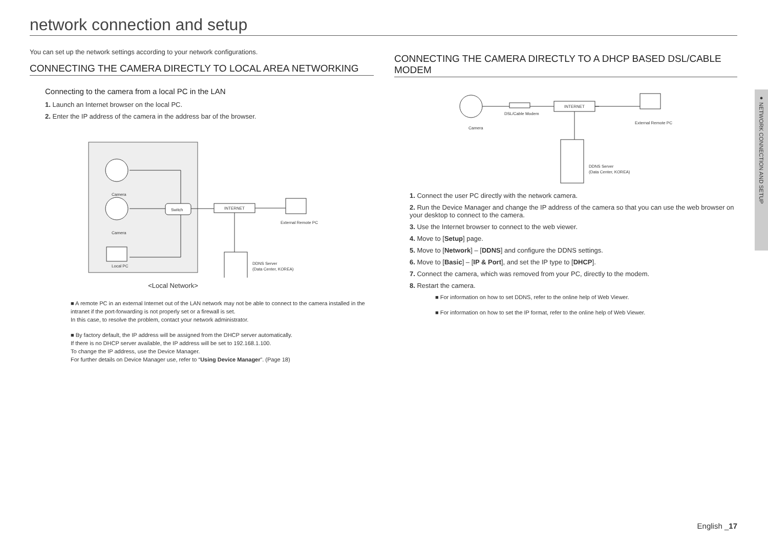network connection and setup
You can set up the network settings according to your network configurations.
CONNECTING THE CAMERA DIRECTLY TO LOCAL AREA NETWORKING
Connecting to the camera from a local PC in the LAN
1. Launch an Internet browser on the local PC.
2. Enter the IP address of the camera in the address bar of the browser.
Camera
Camera
Local PC
Switch
INTERNET
External Remote PC
DDNS Server
(Data Center, KOREA)
<Local Network>
■ A remote PC in an external Internet out of the LAN network may not be able to connect to the camera installed in the intranet if the port-forwarding is not properly set or a firewall is set.
In this case, to resolve the problem, contact your network administrator.
■ By factory default, the IP address will be assigned from the DHCP server automatically.
If there is no DHCP server available, the IP address will be set to 192.168.1.100.
To change the IP address, use the Device Manager.
For further details on Device Manager use, refer to “Using Device Manager”. (Page 18)
CONNECTING THE CAMERA DIRECTLY TO A DHCP BASED DSL/CABLE MODEM
Camera
DSL/Cable Modem
INTERNET
External Remote PC
DDNS Server
(Data Center, KOREA)
1. Connect the user PC directly with the network camera.
2. Run the Device Manager and change the IP address of the camera so that you can use the web browser on your desktop to connect to the camera.
3. Use the Internet browser to connect to the web viewer.
4. Move to [Setup] page.
5. Move to [Network] – [DDNS] and configure the DDNS settings.
6. Move to [Basic] – [IP & Port], and set the IP type to [DHCP].
7. Connect the camera, which was removed from your PC, directly to the modem.
8. Restart the camera.
■ For information on how to set DDNS, refer to the online help of Web Viewer.
■ For information on how to set the IP format, refer to the online help of Web Viewer.
● NETWORK CONNECTION AND SETUP
English _17